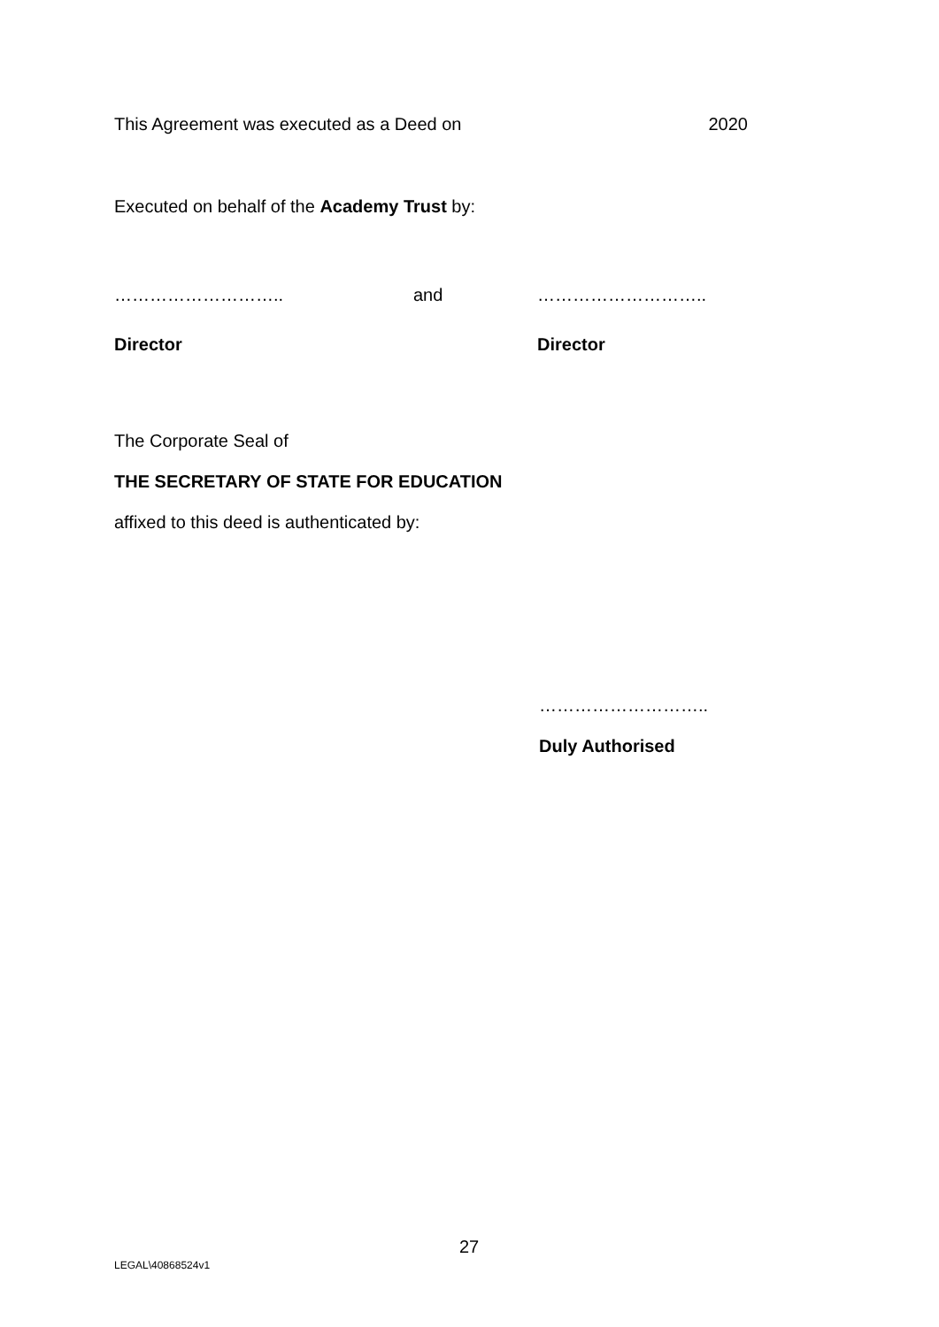This Agreement was executed as a Deed on 2020
Executed on behalf of the Academy Trust by:
……………………….. and ………………………..
Director Director
The Corporate Seal of
THE SECRETARY OF STATE FOR EDUCATION
affixed to this deed is authenticated by:
………………………..
Duly Authorised
27
LEGAL\40868524v1